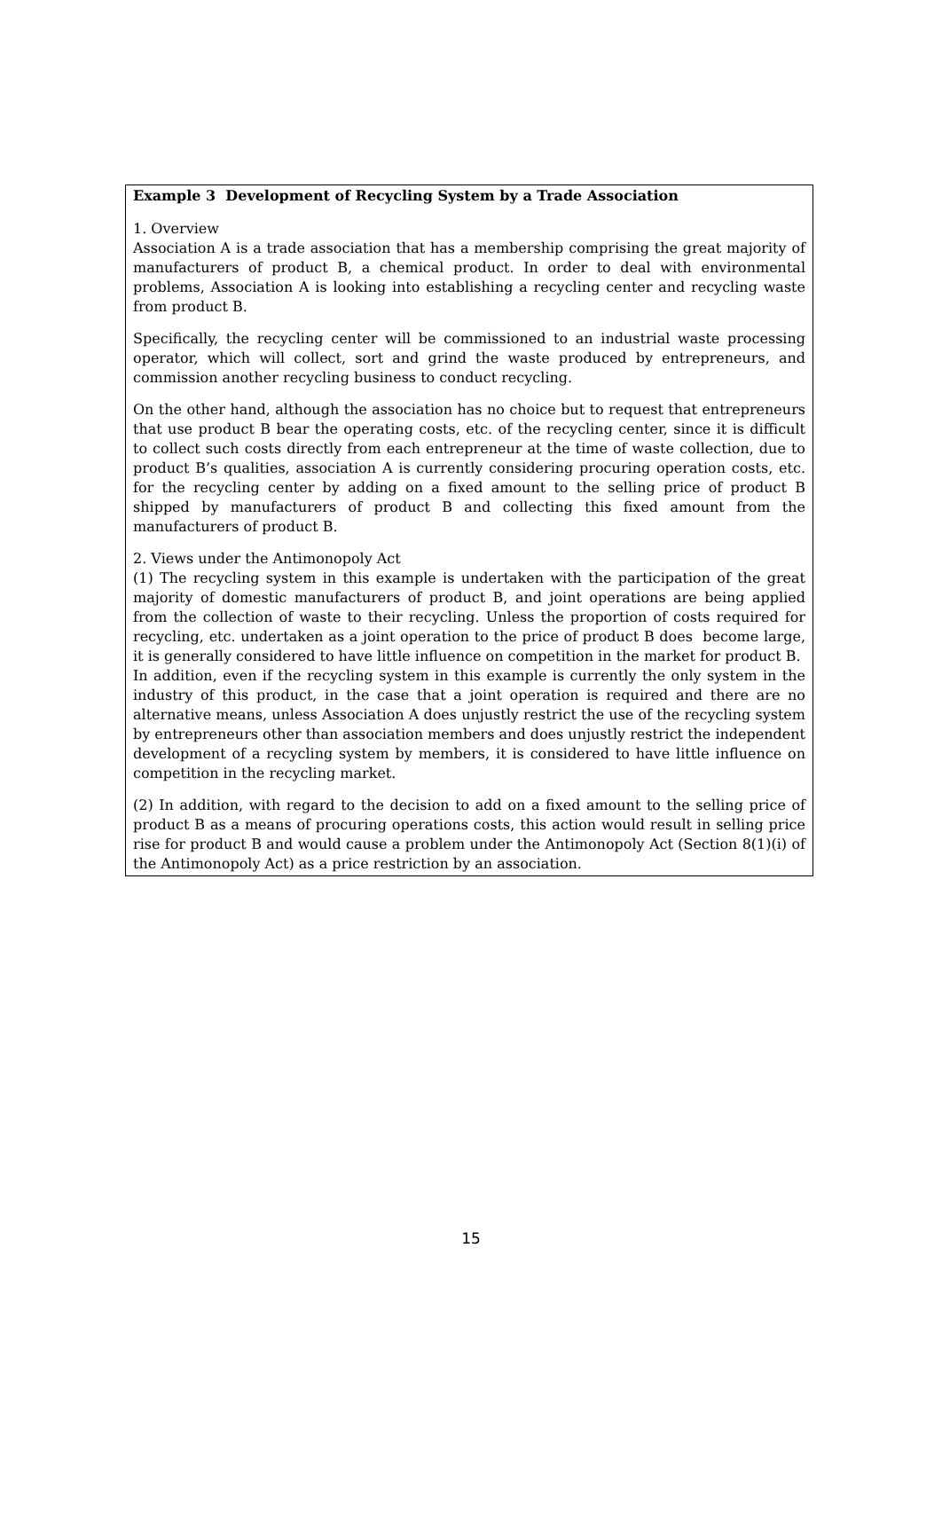Example 3 Development of Recycling System by a Trade Association
1. Overview
Association A is a trade association that has a membership comprising the great majority of manufacturers of product B, a chemical product. In order to deal with environmental problems, Association A is looking into establishing a recycling center and recycling waste from product B.
Specifically, the recycling center will be commissioned to an industrial waste processing operator, which will collect, sort and grind the waste produced by entrepreneurs, and commission another recycling business to conduct recycling.
On the other hand, although the association has no choice but to request that entrepreneurs that use product B bear the operating costs, etc. of the recycling center, since it is difficult to collect such costs directly from each entrepreneur at the time of waste collection, due to product B’s qualities, association A is currently considering procuring operation costs, etc. for the recycling center by adding on a fixed amount to the selling price of product B shipped by manufacturers of product B and collecting this fixed amount from the manufacturers of product B.
2. Views under the Antimonopoly Act
(1) The recycling system in this example is undertaken with the participation of the great majority of domestic manufacturers of product B, and joint operations are being applied from the collection of waste to their recycling. Unless the proportion of costs required for recycling, etc. undertaken as a joint operation to the price of product B does become large, it is generally considered to have little influence on competition in the market for product B.
In addition, even if the recycling system in this example is currently the only system in the industry of this product, in the case that a joint operation is required and there are no alternative means, unless Association A does unjustly restrict the use of the recycling system by entrepreneurs other than association members and does unjustly restrict the independent development of a recycling system by members, it is considered to have little influence on competition in the recycling market.
(2) In addition, with regard to the decision to add on a fixed amount to the selling price of product B as a means of procuring operations costs, this action would result in selling price rise for product B and would cause a problem under the Antimonopoly Act (Section 8(1)(i) of the Antimonopoly Act) as a price restriction by an association.
15